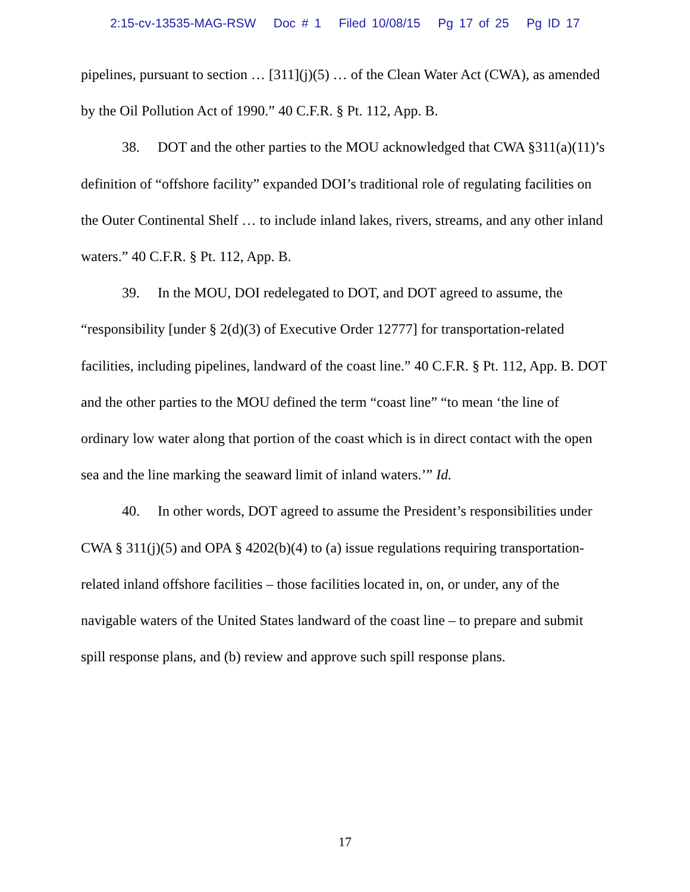2:15-cv-13535-MAG-RSW Doc # 1 Filed 10/08/15 Pg 17 of 25 Pg ID 17
pipelines, pursuant to section … [311](j)(5) … of the Clean Water Act (CWA), as amended by the Oil Pollution Act of 1990.” 40 C.F.R. § Pt. 112, App. B.
38. DOT and the other parties to the MOU acknowledged that CWA §311(a)(11)’s definition of “offshore facility” expanded DOI’s traditional role of regulating facilities on the Outer Continental Shelf … to include inland lakes, rivers, streams, and any other inland waters.” 40 C.F.R. § Pt. 112, App. B.
39. In the MOU, DOI redelegated to DOT, and DOT agreed to assume, the “responsibility [under § 2(d)(3) of Executive Order 12777] for transportation-related facilities, including pipelines, landward of the coast line.” 40 C.F.R. § Pt. 112, App. B. DOT and the other parties to the MOU defined the term “coast line” “to mean ‘the line of ordinary low water along that portion of the coast which is in direct contact with the open sea and the line marking the seaward limit of inland waters.’” Id.
40. In other words, DOT agreed to assume the President’s responsibilities under CWA § 311(j)(5) and OPA § 4202(b)(4) to (a) issue regulations requiring transportation-related inland offshore facilities – those facilities located in, on, or under, any of the navigable waters of the United States landward of the coast line – to prepare and submit spill response plans, and (b) review and approve such spill response plans.
17